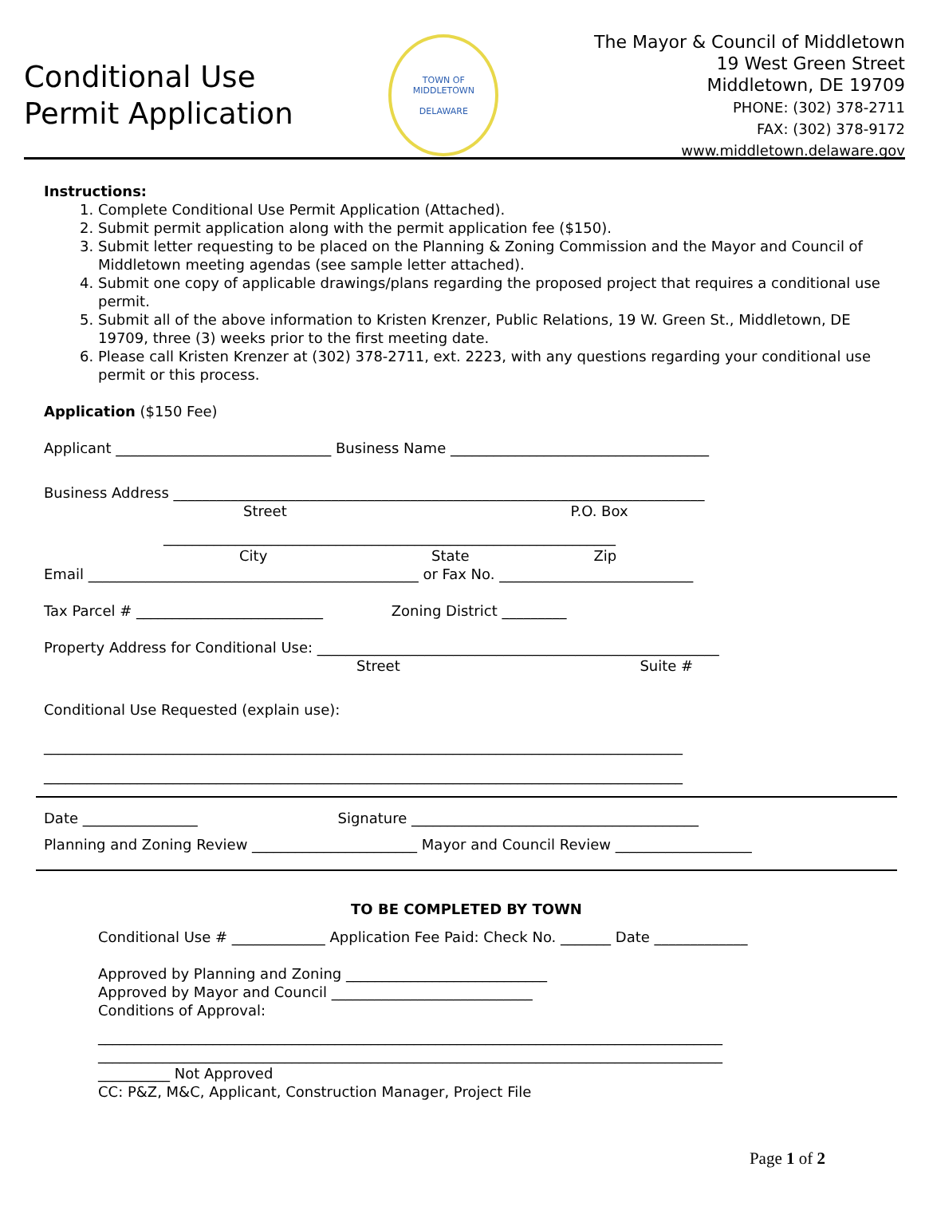Conditional Use
Permit Application
TOWN OF MIDDLETOWN
DELAWARE
The Mayor & Council of Middletown
19 West Green Street
Middletown, DE 19709
PHONE: (302) 378-2711
FAX: (302) 378-9172
www.middletown.delaware.gov
Instructions:
1. Complete Conditional Use Permit Application (Attached).
2. Submit permit application along with the permit application fee ($150).
3. Submit letter requesting to be placed on the Planning & Zoning Commission and the Mayor and Council of Middletown meeting agendas (see sample letter attached).
4. Submit one copy of applicable drawings/plans regarding the proposed project that requires a conditional use permit.
5. Submit all of the above information to Kristen Krenzer, Public Relations, 19 W. Green St., Middletown, DE 19709, three (3) weeks prior to the first meeting date.
6. Please call Kristen Krenzer at (302) 378-2711, ext. 2223, with any questions regarding your conditional use permit or this process.
Application ($150 Fee)
Applicant ______________________________ Business Name ____________________________________
Business Address __________________________________________________________________________
Street P.O. Box
_______________________________________________________________
City State Zip
Email ______________________________________________ or Fax No. ___________________________
Tax Parcel # __________________________ Zoning District _________
Property Address for Conditional Use: ________________________________________________________
Street Suite #
Conditional Use Requested (explain use):
_________________________________________________________________________________________
_________________________________________________________________________________________
Date ________________ Signature ________________________________________
Planning and Zoning Review _______________________ Mayor and Council Review ___________________
TO BE COMPLETED BY TOWN
Conditional Use # _____________ Application Fee Paid: Check No. _______ Date _____________
Approved by Planning and Zoning ____________________________
Approved by Mayor and Council ____________________________
Conditions of Approval:
_______________________________________________________________________________________
_______________________________________________________________________________________
__________ Not Approved
CC: P&Z, M&C, Applicant, Construction Manager, Project File
Page 1 of 2